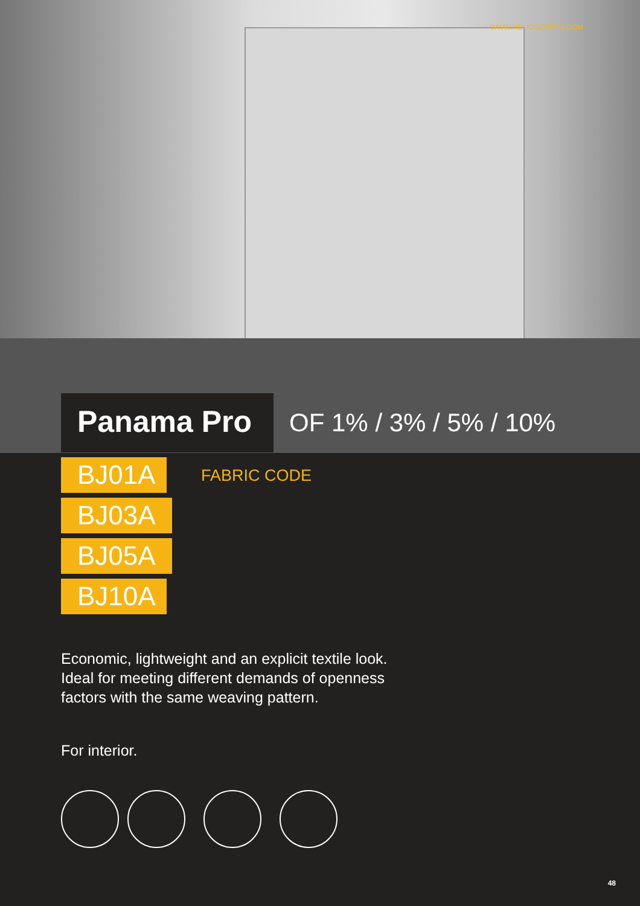WWW.HELIOSCREEN.COM
Panama Pro
OF 1% / 3% / 5% / 10%
BJ01A
BJ03A
BJ05A
BJ10A
FABRIC CODE
Economic, lightweight and an explicit textile look.
Ideal for meeting different demands of openness
factors with the same weaving pattern.
For interior.
48